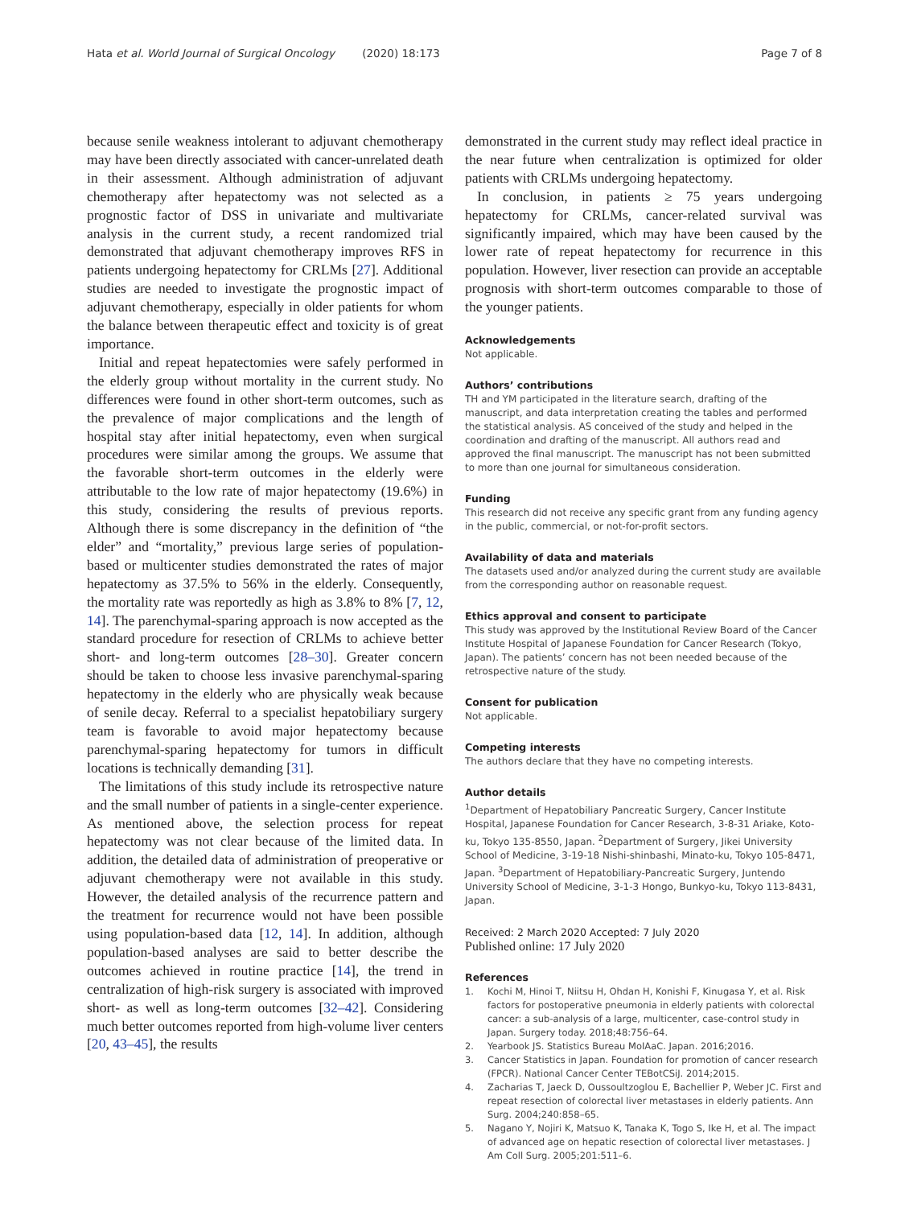Hata et al. World Journal of Surgical Oncology (2020) 18:173
Page 7 of 8
because senile weakness intolerant to adjuvant chemotherapy may have been directly associated with cancer-unrelated death in their assessment. Although administration of adjuvant chemotherapy after hepatectomy was not selected as a prognostic factor of DSS in univariate and multivariate analysis in the current study, a recent randomized trial demonstrated that adjuvant chemotherapy improves RFS in patients undergoing hepatectomy for CRLMs [27]. Additional studies are needed to investigate the prognostic impact of adjuvant chemotherapy, especially in older patients for whom the balance between therapeutic effect and toxicity is of great importance.
Initial and repeat hepatectomies were safely performed in the elderly group without mortality in the current study. No differences were found in other short-term outcomes, such as the prevalence of major complications and the length of hospital stay after initial hepatectomy, even when surgical procedures were similar among the groups. We assume that the favorable short-term outcomes in the elderly were attributable to the low rate of major hepatectomy (19.6%) in this study, considering the results of previous reports. Although there is some discrepancy in the definition of “the elder” and “mortality,” previous large series of population-based or multicenter studies demonstrated the rates of major hepatectomy as 37.5% to 56% in the elderly. Consequently, the mortality rate was reportedly as high as 3.8% to 8% [7, 12, 14]. The parenchymal-sparing approach is now accepted as the standard procedure for resection of CRLMs to achieve better short- and long-term outcomes [28–30]. Greater concern should be taken to choose less invasive parenchymal-sparing hepatectomy in the elderly who are physically weak because of senile decay. Referral to a specialist hepatobiliary surgery team is favorable to avoid major hepatectomy because parenchymal-sparing hepatectomy for tumors in difficult locations is technically demanding [31].
The limitations of this study include its retrospective nature and the small number of patients in a single-center experience. As mentioned above, the selection process for repeat hepatectomy was not clear because of the limited data. In addition, the detailed data of administration of preoperative or adjuvant chemotherapy were not available in this study. However, the detailed analysis of the recurrence pattern and the treatment for recurrence would not have been possible using population-based data [12, 14]. In addition, although population-based analyses are said to better describe the outcomes achieved in routine practice [14], the trend in centralization of high-risk surgery is associated with improved short- as well as long-term outcomes [32–42]. Considering much better outcomes reported from high-volume liver centers [20, 43–45], the results
demonstrated in the current study may reflect ideal practice in the near future when centralization is optimized for older patients with CRLMs undergoing hepatectomy.
In conclusion, in patients ≥ 75 years undergoing hepatectomy for CRLMs, cancer-related survival was significantly impaired, which may have been caused by the lower rate of repeat hepatectomy for recurrence in this population. However, liver resection can provide an acceptable prognosis with short-term outcomes comparable to those of the younger patients.
Acknowledgements
Not applicable.
Authors’ contributions
TH and YM participated in the literature search, drafting of the manuscript, and data interpretation creating the tables and performed the statistical analysis. AS conceived of the study and helped in the coordination and drafting of the manuscript. All authors read and approved the final manuscript. The manuscript has not been submitted to more than one journal for simultaneous consideration.
Funding
This research did not receive any specific grant from any funding agency in the public, commercial, or not-for-profit sectors.
Availability of data and materials
The datasets used and/or analyzed during the current study are available from the corresponding author on reasonable request.
Ethics approval and consent to participate
This study was approved by the Institutional Review Board of the Cancer Institute Hospital of Japanese Foundation for Cancer Research (Tokyo, Japan). The patients’ concern has not been needed because of the retrospective nature of the study.
Consent for publication
Not applicable.
Competing interests
The authors declare that they have no competing interests.
Author details
<sup>1</sup> Department of Hepatobiliary Pancreatic Surgery, Cancer Institute Hospital, Japanese Foundation for Cancer Research, 3-8-31 Ariake, Koto-ku, Tokyo 135-8550, Japan. <sup>2</sup>Department of Surgery, Jikei University School of Medicine, 3-19-18 Nishi-shinbashi, Minato-ku, Tokyo 105-8471, Japan. <sup>3</sup>Department of Hepatobiliary-Pancreatic Surgery, Juntendo University School of Medicine, 3-1-3 Hongo, Bunkyo-ku, Tokyo 113-8431, Japan.
Received: 2 March 2020 Accepted: 7 July 2020
Published online: 17 July 2020
References
1. Kochi M, Hinoi T, Niitsu H, Ohdan H, Konishi F, Kinugasa Y, et al. Risk factors for postoperative pneumonia in elderly patients with colorectal cancer: a sub-analysis of a large, multicenter, case-control study in Japan. Surgery today. 2018;48:756–64.
2. Yearbook JS. Statistics Bureau MoIAaC. Japan. 2016;2016.
3. Cancer Statistics in Japan. Foundation for promotion of cancer research (FPCR). National Cancer Center TEBotCSiJ. 2014;2015.
4. Zacharias T, Jaeck D, Oussoultzoglou E, Bachellier P, Weber JC. First and repeat resection of colorectal liver metastases in elderly patients. Ann Surg. 2004;240:858–65.
5. Nagano Y, Nojiri K, Matsuo K, Tanaka K, Togo S, Ike H, et al. The impact of advanced age on hepatic resection of colorectal liver metastases. J Am Coll Surg. 2005;201:511–6.